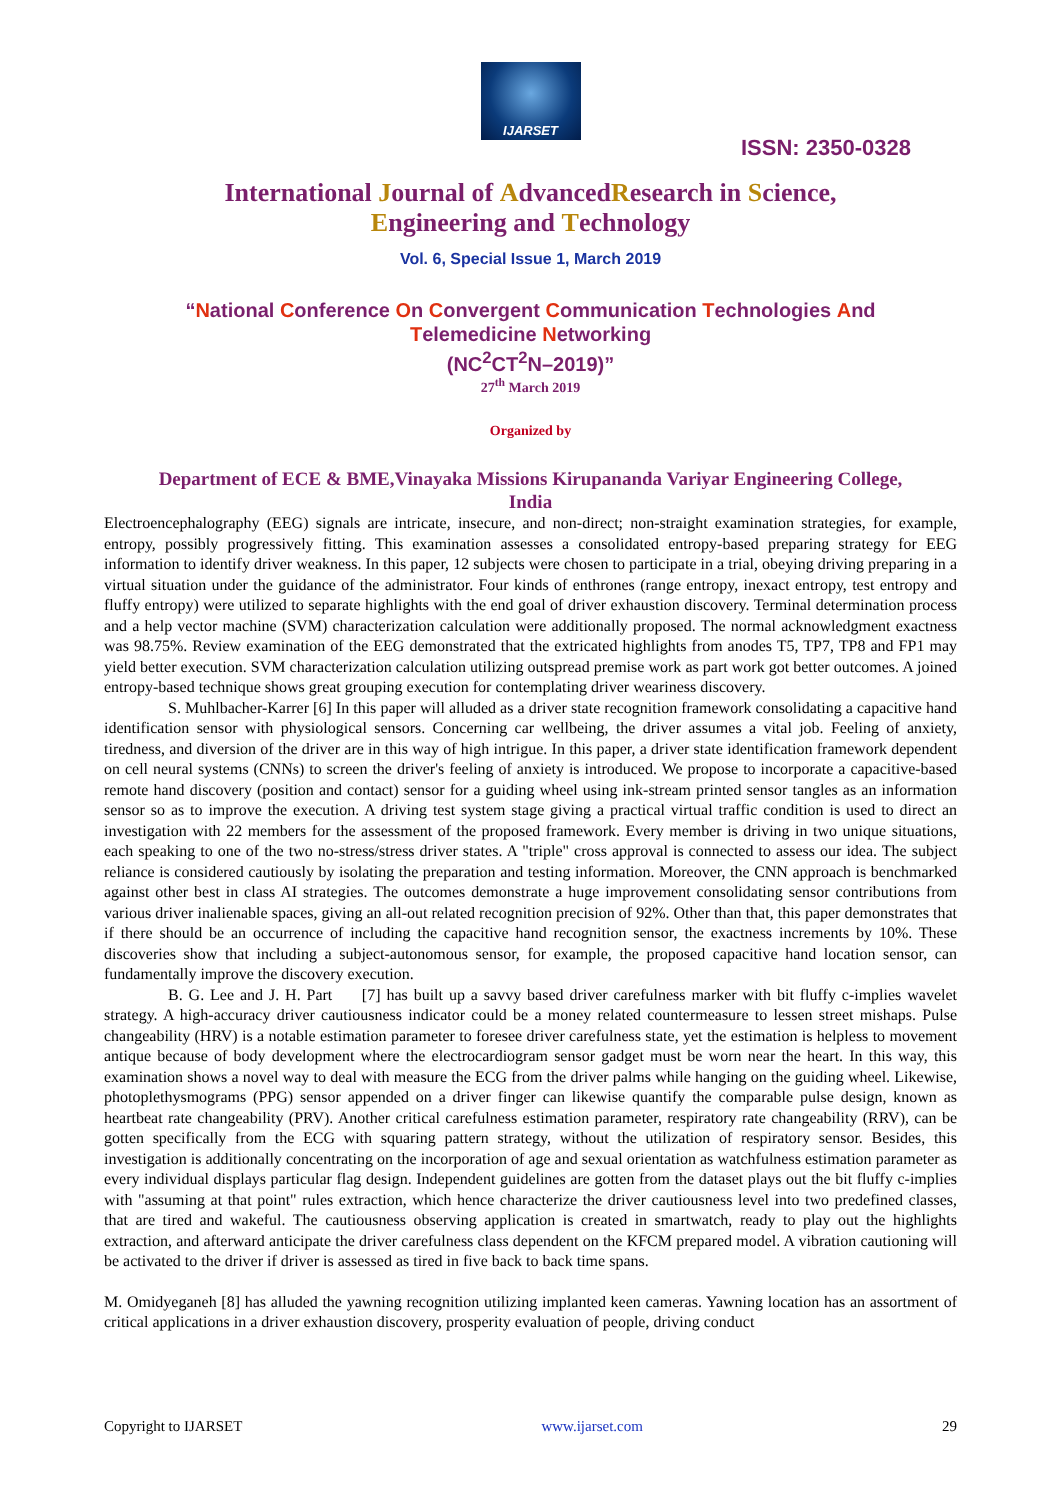IJARSET
ISSN: 2350-0328
International Journal of AdvancedResearch in Science,
Engineering and Technology
Vol. 6, Special Issue 1, March 2019
“National Conference On Convergent Communication Technologies And
Telemedicine Networking
(NC<sup>2</sup>CT<sup>2</sup>N–2019)”
27<sup>th</sup> March 2019
Organized by
Department of ECE & BME,Vinayaka Missions Kirupananda Variyar Engineering College,
India
Electroencephalography (EEG) signals are intricate, insecure, and non-direct; non-straight examination strategies, for example, entropy, possibly progressively fitting. This examination assesses a consolidated entropy-based preparing strategy for EEG information to identify driver weakness. In this paper, 12 subjects were chosen to participate in a trial, obeying driving preparing in a virtual situation under the guidance of the administrator. Four kinds of enthrones (range entropy, inexact entropy, test entropy and fluffy entropy) were utilized to separate highlights with the end goal of driver exhaustion discovery. Terminal determination process and a help vector machine (SVM) characterization calculation were additionally proposed. The normal acknowledgment exactness was 98.75%. Review examination of the EEG demonstrated that the extricated highlights from anodes T5, TP7, TP8 and FP1 may yield better execution. SVM characterization calculation utilizing outspread premise work as part work got better outcomes. A joined entropy-based technique shows great grouping execution for contemplating driver weariness discovery.
S. Muhlbacher-Karrer [6] In this paper will alluded as a driver state recognition framework consolidating a capacitive hand identification sensor with physiological sensors. Concerning car wellbeing, the driver assumes a vital job. Feeling of anxiety, tiredness, and diversion of the driver are in this way of high intrigue. In this paper, a driver state identification framework dependent on cell neural systems (CNNs) to screen the driver's feeling of anxiety is introduced. We propose to incorporate a capacitive-based remote hand discovery (position and contact) sensor for a guiding wheel using ink-stream printed sensor tangles as an information sensor so as to improve the execution. A driving test system stage giving a practical virtual traffic condition is used to direct an investigation with 22 members for the assessment of the proposed framework. Every member is driving in two unique situations, each speaking to one of the two no-stress/stress driver states. A "triple" cross approval is connected to assess our idea. The subject reliance is considered cautiously by isolating the preparation and testing information. Moreover, the CNN approach is benchmarked against other best in class AI strategies. The outcomes demonstrate a huge improvement consolidating sensor contributions from various driver inalienable spaces, giving an all-out related recognition precision of 92%. Other than that, this paper demonstrates that if there should be an occurrence of including the capacitive hand recognition sensor, the exactness increments by 10%. These discoveries show that including a subject-autonomous sensor, for example, the proposed capacitive hand location sensor, can fundamentally improve the discovery execution.
B. G. Lee and J. H. Part [7] has built up a savvy based driver carefulness marker with bit fluffy c-implies wavelet strategy. A high-accuracy driver cautiousness indicator could be a money related countermeasure to lessen street mishaps. Pulse changeability (HRV) is a notable estimation parameter to foresee driver carefulness state, yet the estimation is helpless to movement antique because of body development where the electrocardiogram sensor gadget must be worn near the heart. In this way, this examination shows a novel way to deal with measure the ECG from the driver palms while hanging on the guiding wheel. Likewise, photoplethysmograms (PPG) sensor appended on a driver finger can likewise quantify the comparable pulse design, known as heartbeat rate changeability (PRV). Another critical carefulness estimation parameter, respiratory rate changeability (RRV), can be gotten specifically from the ECG with squaring pattern strategy, without the utilization of respiratory sensor. Besides, this investigation is additionally concentrating on the incorporation of age and sexual orientation as watchfulness estimation parameter as every individual displays particular flag design. Independent guidelines are gotten from the dataset plays out the bit fluffy c-implies with "assuming at that point" rules extraction, which hence characterize the driver cautiousness level into two predefined classes, that are tired and wakeful. The cautiousness observing application is created in smartwatch, ready to play out the highlights extraction, and afterward anticipate the driver carefulness class dependent on the KFCM prepared model. A vibration cautioning will be activated to the driver if driver is assessed as tired in five back to back time spans.
M. Omidyeganeh [8] has alluded the yawning recognition utilizing implanted keen cameras. Yawning location has an assortment of critical applications in a driver exhaustion discovery, prosperity evaluation of people, driving conduct
Copyright to IJARSET www.ijarset.com 29